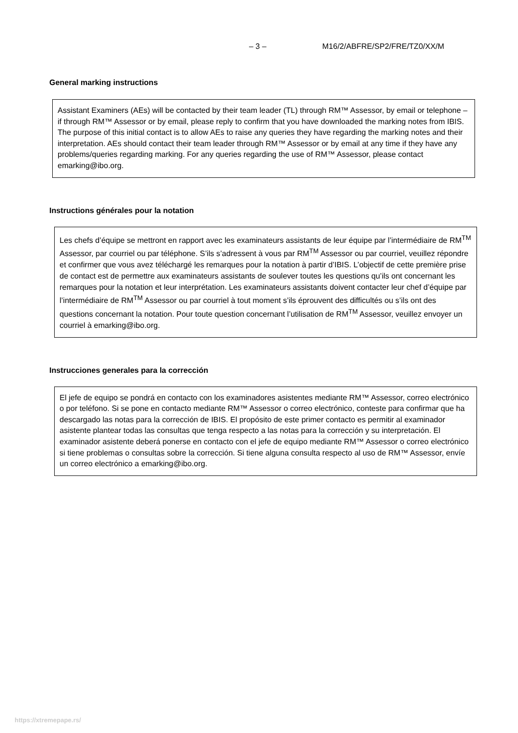– 3 – M16/2/ABFRE/SP2/FRE/TZ0/XX/M
General marking instructions
Assistant Examiners (AEs) will be contacted by their team leader (TL) through RM™ Assessor, by email or telephone – if through RM™ Assessor or by email, please reply to confirm that you have downloaded the marking notes from IBIS. The purpose of this initial contact is to allow AEs to raise any queries they have regarding the marking notes and their interpretation. AEs should contact their team leader through RM™ Assessor or by email at any time if they have any problems/queries regarding marking. For any queries regarding the use of RM™ Assessor, please contact emarking@ibo.org.
Instructions générales pour la notation
Les chefs d’équipe se mettront en rapport avec les examinateurs assistants de leur équipe par l’intermédiaire de RM<sup>TM</sup> Assessor, par courriel ou par téléphone. S’ils s’adressent à vous par RM<sup>TM</sup> Assessor ou par courriel, veuillez répondre et confirmer que vous avez téléchargé les remarques pour la notation à partir d’IBIS. L’objectif de cette première prise de contact est de permettre aux examinateurs assistants de soulever toutes les questions qu’ils ont concernant les remarques pour la notation et leur interprétation. Les examinateurs assistants doivent contacter leur chef d’équipe par l’intermédiaire de RM<sup>TM</sup> Assessor ou par courriel à tout moment s’ils éprouvent des difficultés ou s’ils ont des questions concernant la notation. Pour toute question concernant l’utilisation de RM<sup>TM</sup> Assessor, veuillez envoyer un courriel à emarking@ibo.org.
Instrucciones generales para la corrección
El jefe de equipo se pondrá en contacto con los examinadores asistentes mediante RM™ Assessor, correo electrónico o por teléfono. Si se pone en contacto mediante RM™ Assessor o correo electrónico, conteste para confirmar que ha descargado las notas para la corrección de IBIS. El propósito de este primer contacto es permitir al examinador asistente plantear todas las consultas que tenga respecto a las notas para la corrección y su interpretación. El examinador asistente deberá ponerse en contacto con el jefe de equipo mediante RM™ Assessor o correo electrónico si tiene problemas o consultas sobre la corrección. Si tiene alguna consulta respecto al uso de RM™ Assessor, envíe un correo electrónico a emarking@ibo.org.
https://xtremepape.rs/